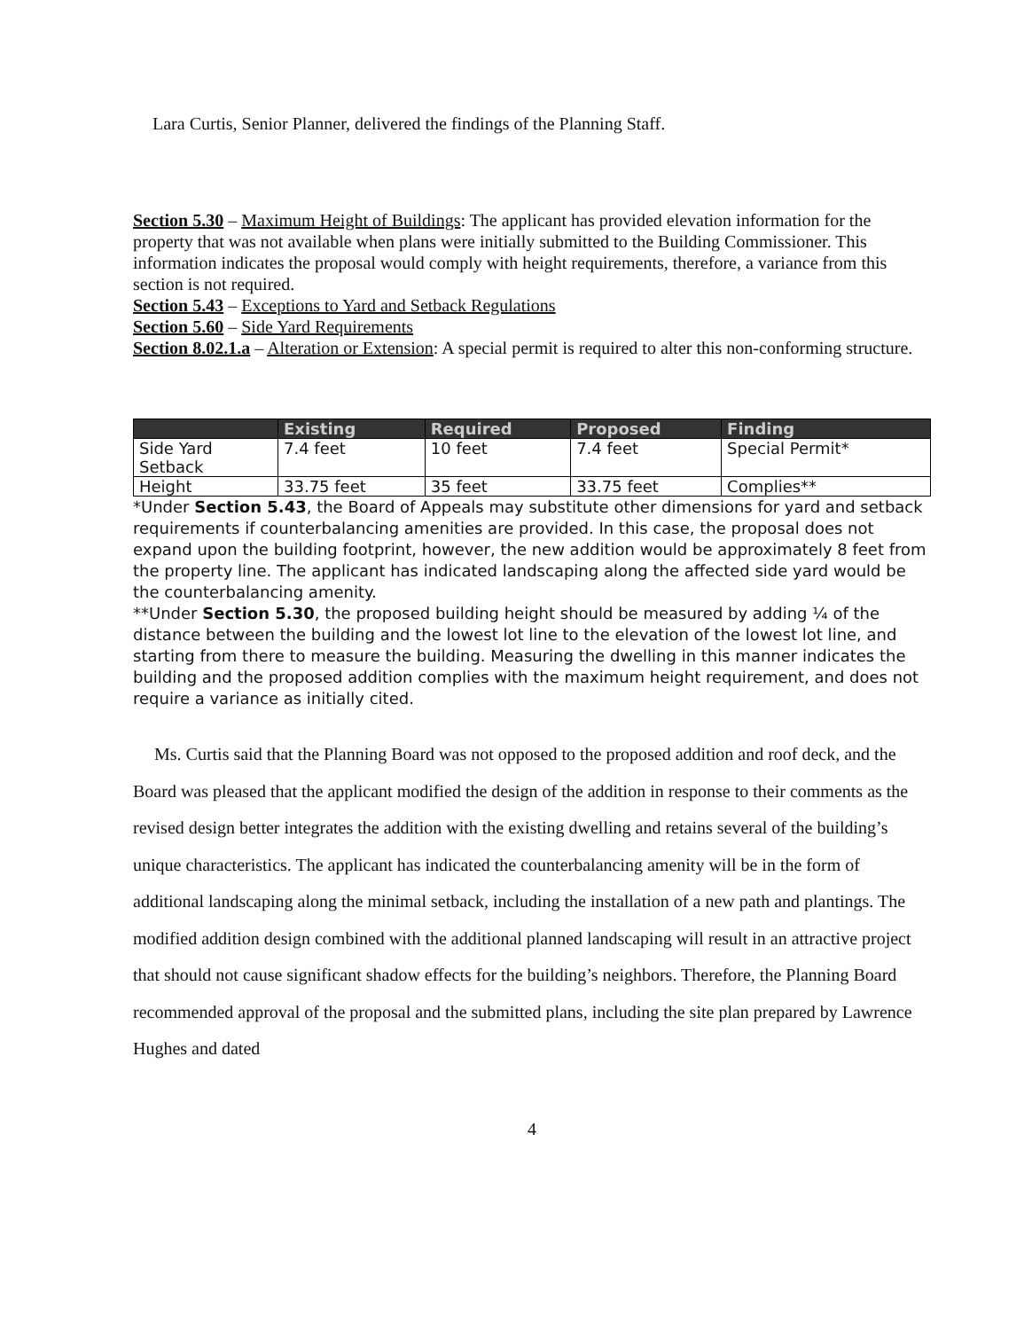Lara Curtis, Senior Planner, delivered the findings of the Planning Staff.
Section 5.30 – Maximum Height of Buildings: The applicant has provided elevation information for the property that was not available when plans were initially submitted to the Building Commissioner. This information indicates the proposal would comply with height requirements, therefore, a variance from this section is not required.
Section 5.43 – Exceptions to Yard and Setback Regulations
Section 5.60 – Side Yard Requirements
Section 8.02.1.a – Alteration or Extension: A special permit is required to alter this non-conforming structure.
| | Existing | Required | Proposed | Finding |
| --- | --- | --- | --- | --- |
| Side Yard Setback | 7.4 feet | 10 feet | 7.4 feet | Special Permit* |
| Height | 33.75 feet | 35 feet | 33.75 feet | Complies** |
*Under Section 5.43, the Board of Appeals may substitute other dimensions for yard and setback requirements if counterbalancing amenities are provided. In this case, the proposal does not expand upon the building footprint, however, the new addition would be approximately 8 feet from the property line. The applicant has indicated landscaping along the affected side yard would be the counterbalancing amenity.
**Under Section 5.30, the proposed building height should be measured by adding ¼ of the distance between the building and the lowest lot line to the elevation of the lowest lot line, and starting from there to measure the building. Measuring the dwelling in this manner indicates the building and the proposed addition complies with the maximum height requirement, and does not require a variance as initially cited.
Ms. Curtis said that the Planning Board was not opposed to the proposed addition and roof deck, and the Board was pleased that the applicant modified the design of the addition in response to their comments as the revised design better integrates the addition with the existing dwelling and retains several of the building’s unique characteristics. The applicant has indicated the counterbalancing amenity will be in the form of additional landscaping along the minimal setback, including the installation of a new path and plantings. The modified addition design combined with the additional planned landscaping will result in an attractive project that should not cause significant shadow effects for the building’s neighbors. Therefore, the Planning Board recommended approval of the proposal and the submitted plans, including the site plan prepared by Lawrence Hughes and dated
4